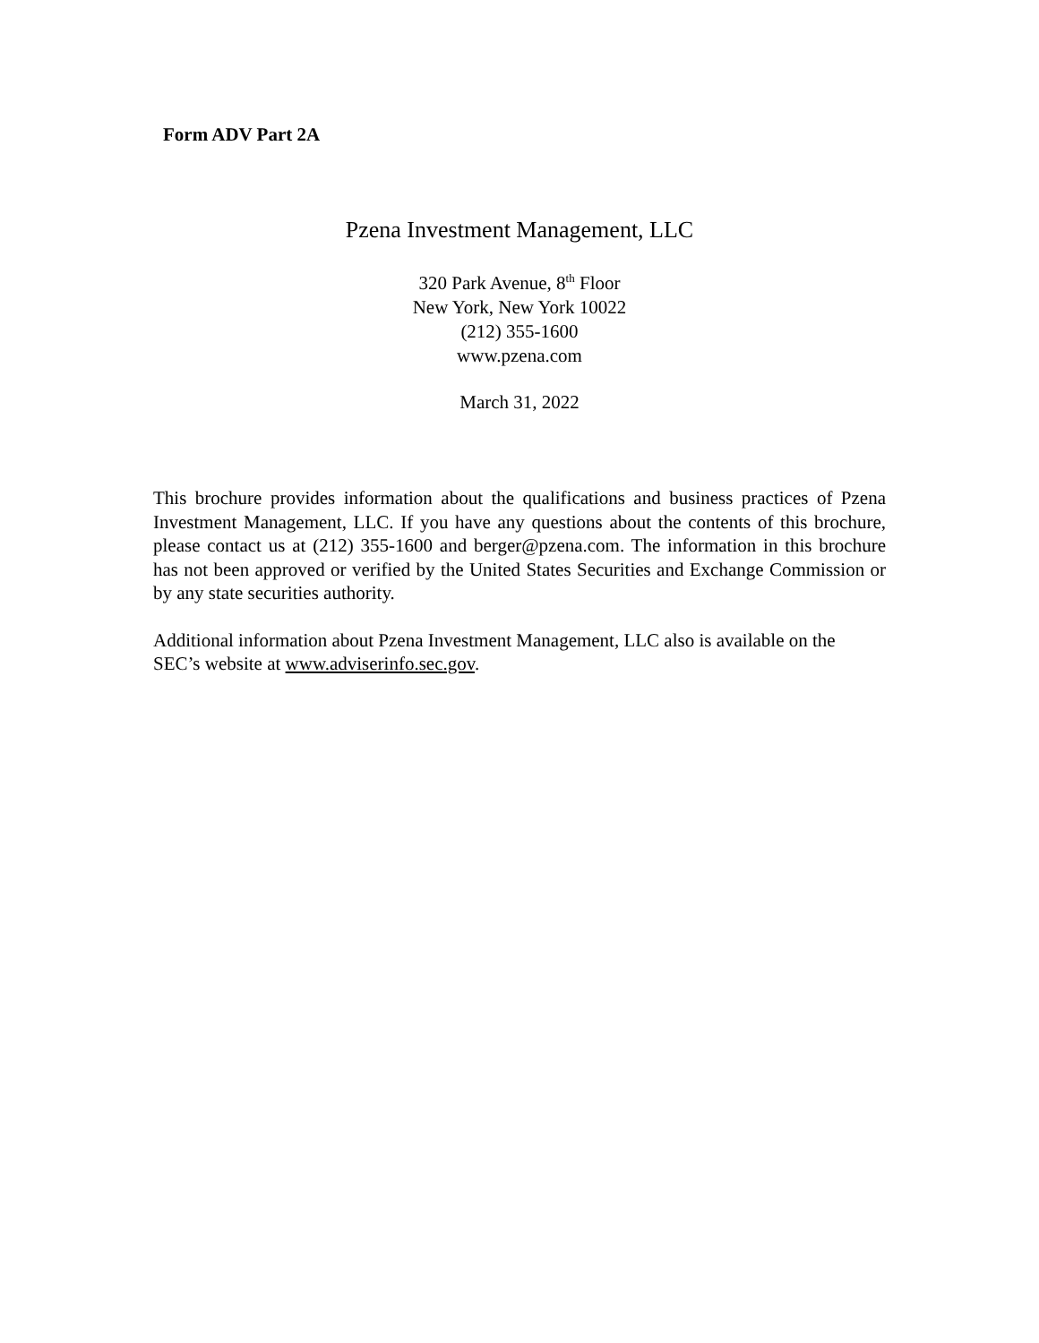Form ADV Part 2A
Pzena Investment Management, LLC
320 Park Avenue, 8<sup>th</sup> Floor
New York, New York 10022
(212) 355-1600
www.pzena.com
March 31, 2022
This brochure provides information about the qualifications and business practices of Pzena Investment Management, LLC. If you have any questions about the contents of this brochure, please contact us at (212) 355-1600 and berger@pzena.com. The information in this brochure has not been approved or verified by the United States Securities and Exchange Commission or by any state securities authority.
Additional information about Pzena Investment Management, LLC also is available on the SEC’s website at www.adviserinfo.sec.gov.